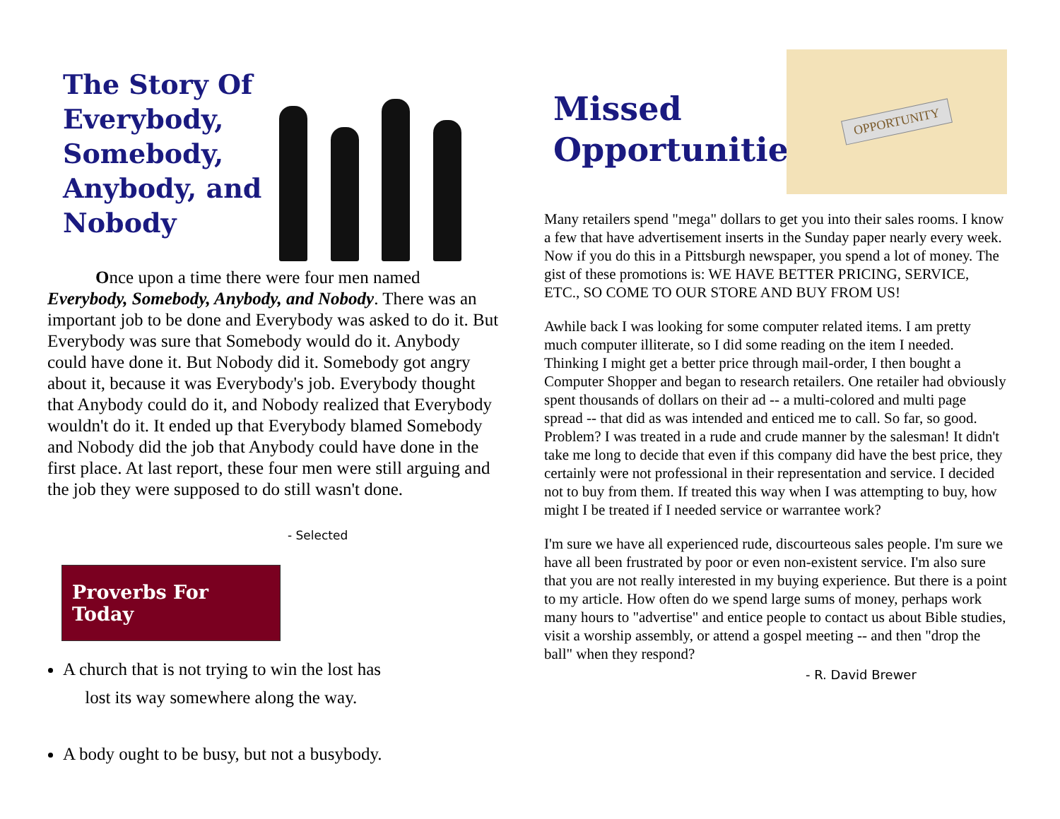The Story Of Everybody, Somebody, Anybody, and Nobody
Once upon a time there were four men named Everybody, Somebody, Anybody, and Nobody. There was an important job to be done and Everybody was asked to do it. But Everybody was sure that Somebody would do it. Anybody could have done it. But Nobody did it. Somebody got angry about it, because it was Everybody's job. Everybody thought that Anybody could do it, and Nobody realized that Everybody wouldn't do it. It ended up that Everybody blamed Somebody and Nobody did the job that Anybody could have done in the first place. At last report, these four men were still arguing and the job they were supposed to do still wasn't done.
- Selected
Proverbs For Today
A church that is not trying to win the lost has
lost its way somewhere along the way.
A body ought to be busy, but not a busybody.
Missed Opportunities
OPPORTUNITY
Many retailers spend "mega" dollars to get you into their sales rooms. I know a few that have advertisement inserts in the Sunday paper nearly every week. Now if you do this in a Pittsburgh newspaper, you spend a lot of money. The gist of these promotions is: WE HAVE BETTER PRICING, SERVICE, ETC., SO COME TO OUR STORE AND BUY FROM US!
Awhile back I was looking for some computer related items. I am pretty much computer illiterate, so I did some reading on the item I needed. Thinking I might get a better price through mail-order, I then bought a Computer Shopper and began to research retailers. One retailer had obviously spent thousands of dollars on their ad -- a multi-colored and multi page spread -- that did as was intended and enticed me to call. So far, so good. Problem? I was treated in a rude and crude manner by the salesman! It didn't take me long to decide that even if this company did have the best price, they certainly were not professional in their representation and service. I decided not to buy from them. If treated this way when I was attempting to buy, how might I be treated if I needed service or warrantee work?
I'm sure we have all experienced rude, discourteous sales people. I'm sure we have all been frustrated by poor or even non-existent service. I'm also sure that you are not really interested in my buying experience. But there is a point to my article. How often do we spend large sums of money, perhaps work many hours to "advertise" and entice people to contact us about Bible studies, visit a worship assembly, or attend a gospel meeting -- and then "drop the ball" when they respond?
- R. David Brewer